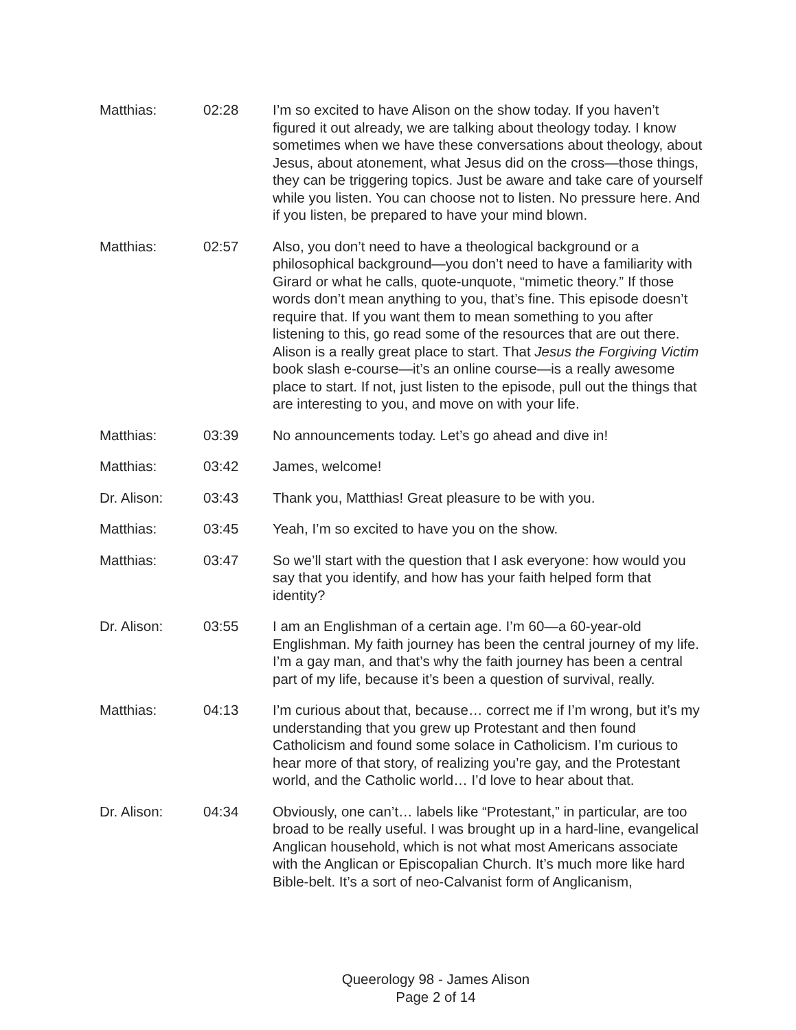Matthias: 02:28 I’m so excited to have Alison on the show today. If you haven’t figured it out already, we are talking about theology today. I know sometimes when we have these conversations about theology, about Jesus, about atonement, what Jesus did on the cross—those things, they can be triggering topics. Just be aware and take care of yourself while you listen. You can choose not to listen. No pressure here. And if you listen, be prepared to have your mind blown.
Matthias: 02:57 Also, you don’t need to have a theological background or a philosophical background—you don’t need to have a familiarity with Girard or what he calls, quote-unquote, “mimetic theory.” If those words don’t mean anything to you, that’s fine. This episode doesn’t require that. If you want them to mean something to you after listening to this, go read some of the resources that are out there. Alison is a really great place to start. That Jesus the Forgiving Victim book slash e-course—it’s an online course—is a really awesome place to start. If not, just listen to the episode, pull out the things that are interesting to you, and move on with your life.
Matthias: 03:39 No announcements today. Let’s go ahead and dive in!
Matthias: 03:42 James, welcome!
Dr. Alison: 03:43 Thank you, Matthias! Great pleasure to be with you.
Matthias: 03:45 Yeah, I’m so excited to have you on the show.
Matthias: 03:47 So we’ll start with the question that I ask everyone: how would you say that you identify, and how has your faith helped form that identity?
Dr. Alison: 03:55 I am an Englishman of a certain age. I’m 60—a 60-year-old Englishman. My faith journey has been the central journey of my life. I’m a gay man, and that’s why the faith journey has been a central part of my life, because it’s been a question of survival, really.
Matthias: 04:13 I’m curious about that, because… correct me if I’m wrong, but it’s my understanding that you grew up Protestant and then found Catholicism and found some solace in Catholicism. I’m curious to hear more of that story, of realizing you’re gay, and the Protestant world, and the Catholic world… I’d love to hear about that.
Dr. Alison: 04:34 Obviously, one can’t… labels like “Protestant,” in particular, are too broad to be really useful. I was brought up in a hard-line, evangelical Anglican household, which is not what most Americans associate with the Anglican or Episcopalian Church. It’s much more like hard Bible-belt. It’s a sort of neo-Calvanist form of Anglicanism,
Queerology 98 - James Alison
Page 2 of 14